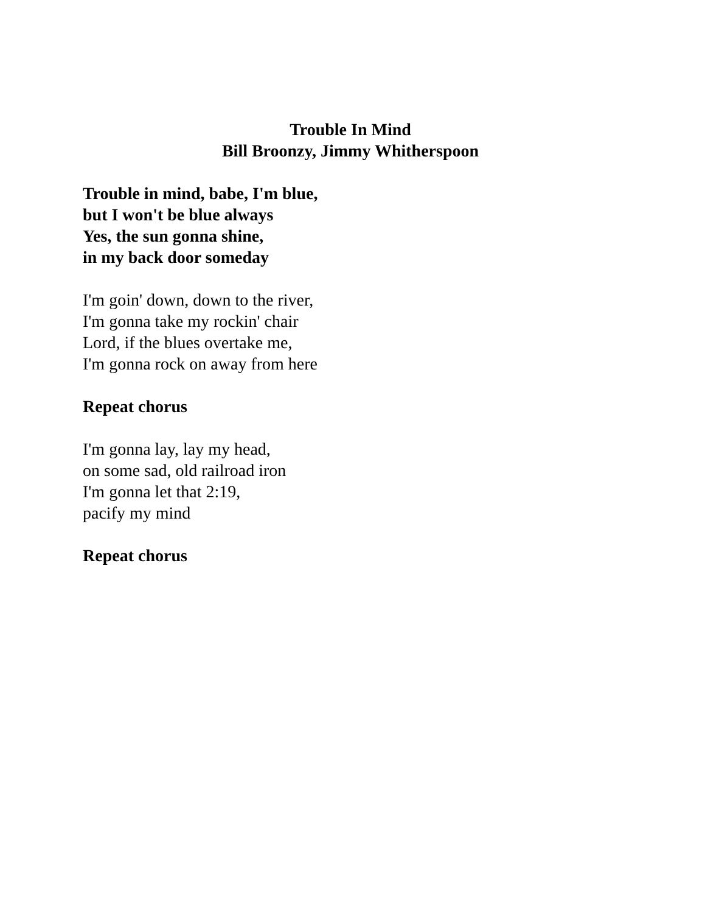Trouble In Mind
Bill Broonzy, Jimmy Whitherspoon
Trouble in mind, babe, I'm blue,
but I won't be blue always
Yes, the sun gonna shine,
in my back door someday
I'm goin' down, down to the river,
I'm gonna take my rockin' chair
Lord, if the blues overtake me,
I'm gonna rock on away from here
Repeat chorus
I'm gonna lay, lay my head,
on some sad, old railroad iron
I'm gonna let that 2:19,
pacify my mind
Repeat chorus